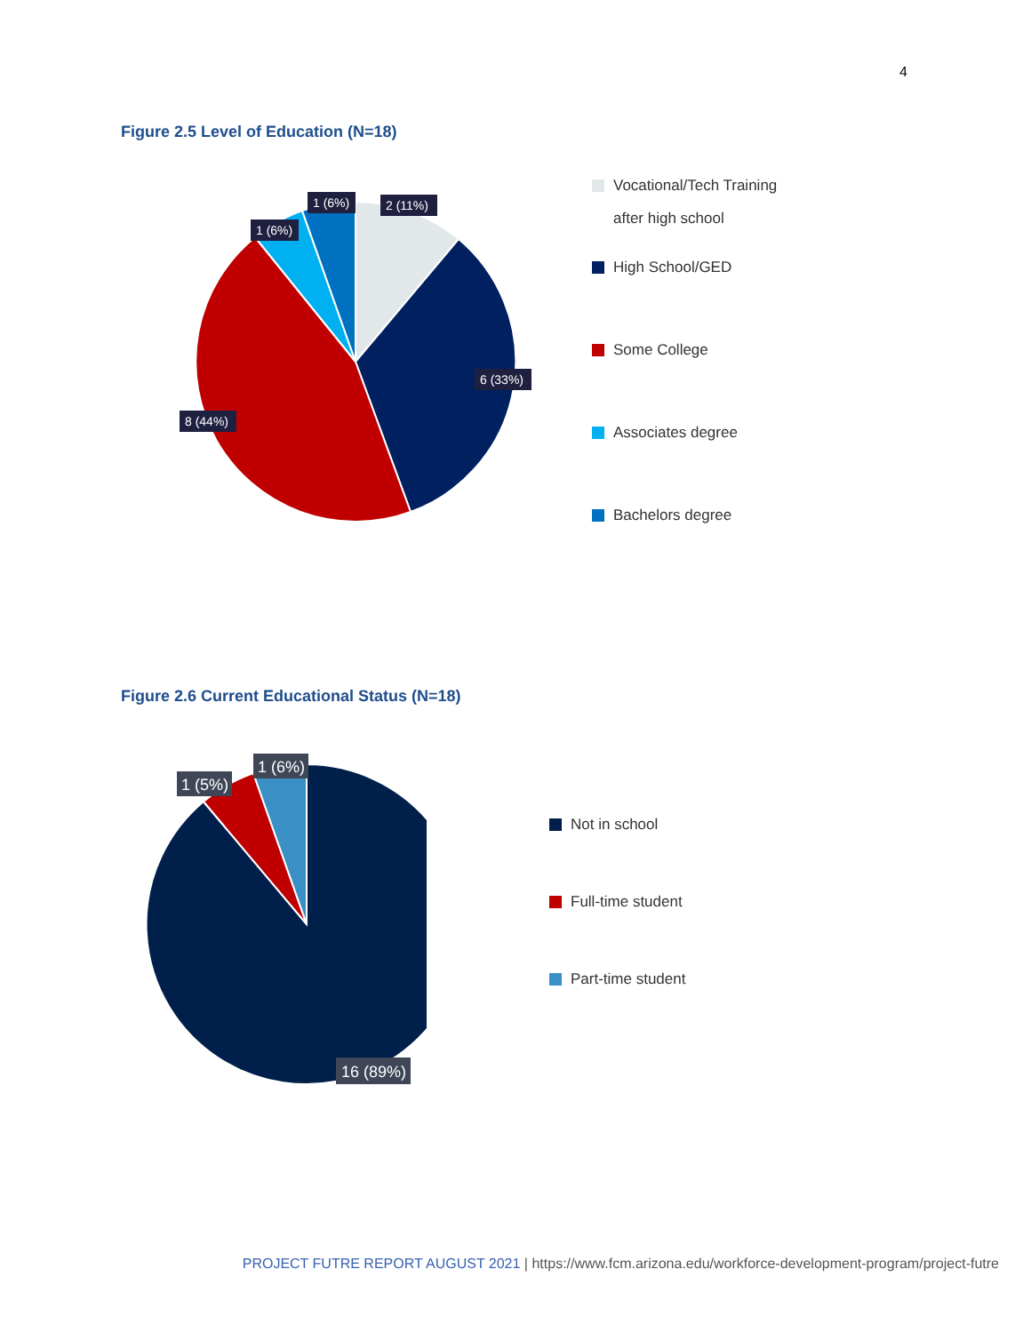4
Figure 2.5 Level of Education (N=18)
2 (11%)
1 (6%)
1 (6%)
6 (33%)
8 (44%)
Vocational/Tech Training
after high school
High School/GED
Some College
Associates degree
Bachelors degree
Figure 2.6 Current Educational Status (N=18)
1 (6%)
1 (5%)
16 (89%)
Not in school
Full-time student
Part-time student
PROJECT FUTRE REPORT AUGUST 2021 | https://www.fcm.arizona.edu/workforce-development-program/project-futre